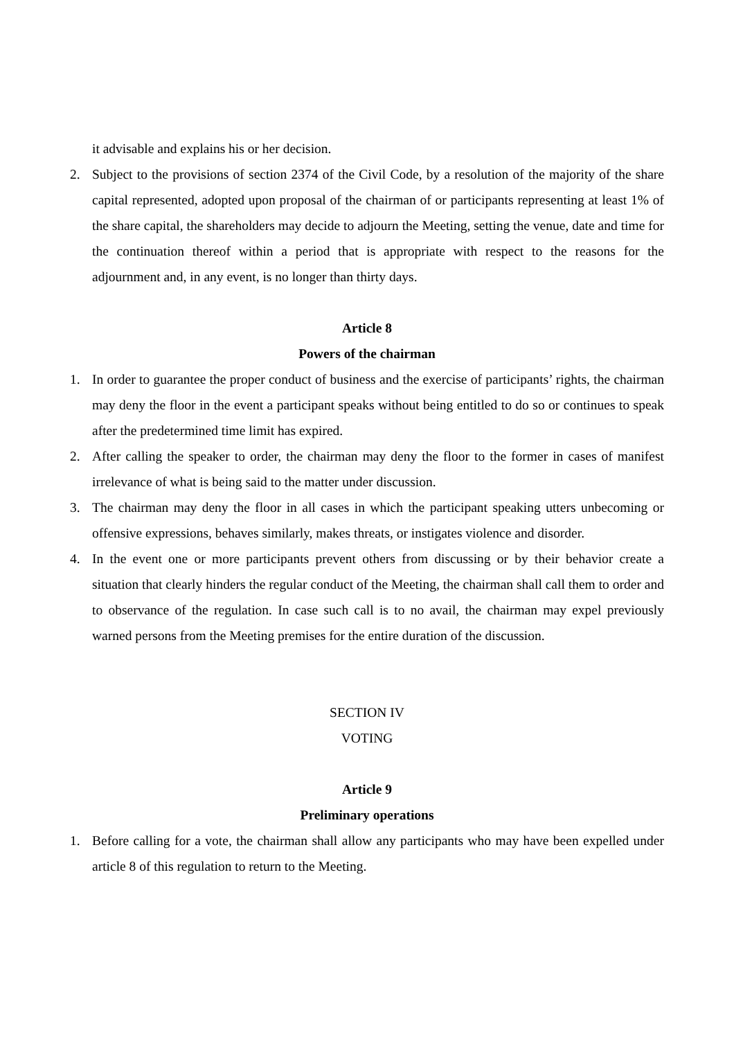it advisable and explains his or her decision.
2. Subject to the provisions of section 2374 of the Civil Code, by a resolution of the majority of the share capital represented, adopted upon proposal of the chairman of or participants representing at least 1% of the share capital, the shareholders may decide to adjourn the Meeting, setting the venue, date and time for the continuation thereof within a period that is appropriate with respect to the reasons for the adjournment and, in any event, is no longer than thirty days.
Article 8
Powers of the chairman
1. In order to guarantee the proper conduct of business and the exercise of participants’ rights, the chairman may deny the floor in the event a participant speaks without being entitled to do so or continues to speak after the predetermined time limit has expired.
2. After calling the speaker to order, the chairman may deny the floor to the former in cases of manifest irrelevance of what is being said to the matter under discussion.
3. The chairman may deny the floor in all cases in which the participant speaking utters unbecoming or offensive expressions, behaves similarly, makes threats, or instigates violence and disorder.
4. In the event one or more participants prevent others from discussing or by their behavior create a situation that clearly hinders the regular conduct of the Meeting, the chairman shall call them to order and to observance of the regulation. In case such call is to no avail, the chairman may expel previously warned persons from the Meeting premises for the entire duration of the discussion.
SECTION IV
VOTING
Article 9
Preliminary operations
1. Before calling for a vote, the chairman shall allow any participants who may have been expelled under article 8 of this regulation to return to the Meeting.